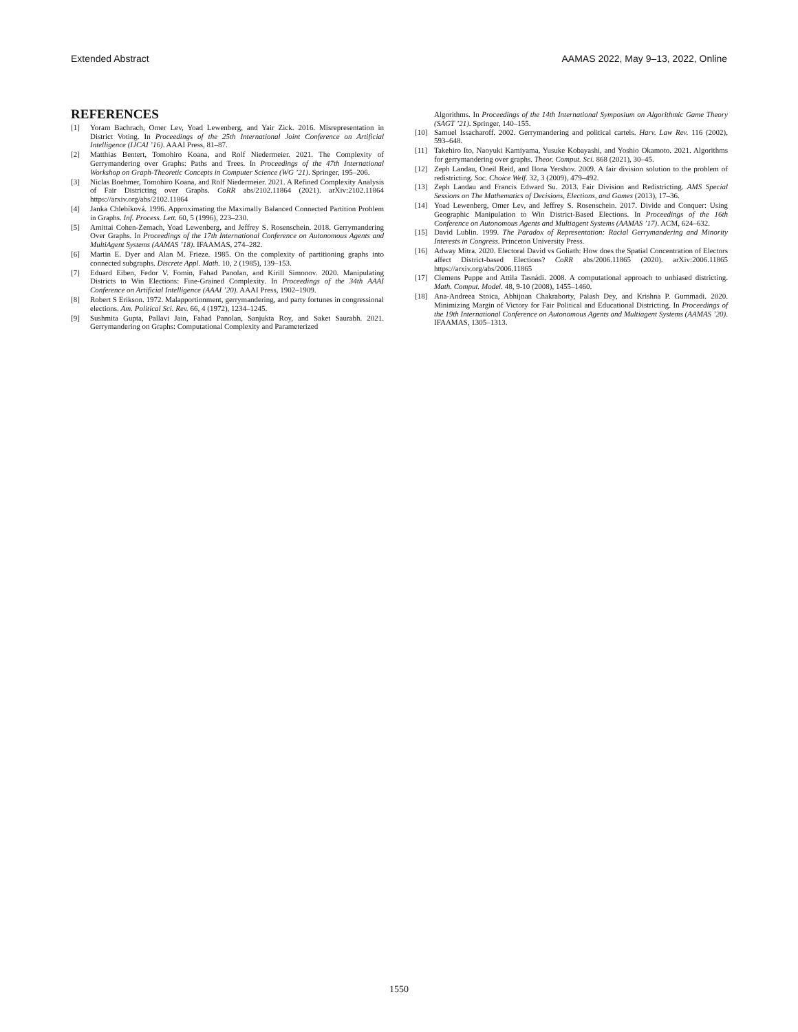Extended Abstract AAMAS 2022, May 9–13, 2022, Online
REFERENCES
[1] Yoram Bachrach, Omer Lev, Yoad Lewenberg, and Yair Zick. 2016. Misrepresentation in District Voting. In Proceedings of the 25th International Joint Conference on Artificial Intelligence (IJCAI ’16). AAAI Press, 81–87.
[2] Matthias Bentert, Tomohiro Koana, and Rolf Niedermeier. 2021. The Complexity of Gerrymandering over Graphs: Paths and Trees. In Proceedings of the 47th International Workshop on Graph-Theoretic Concepts in Computer Science (WG ’21). Springer, 195–206.
[3] Niclas Boehmer, Tomohiro Koana, and Rolf Niedermeier. 2021. A Refined Complexity Analysis of Fair Districting over Graphs. CoRR abs/2102.11864 (2021). arXiv:2102.11864 https://arxiv.org/abs/2102.11864
[4] Janka Chlebíková. 1996. Approximating the Maximally Balanced Connected Partition Problem in Graphs. Inf. Process. Lett. 60, 5 (1996), 223–230.
[5] Amittai Cohen-Zemach, Yoad Lewenberg, and Jeffrey S. Rosenschein. 2018. Gerrymandering Over Graphs. In Proceedings of the 17th International Conference on Autonomous Agents and MultiAgent Systems (AAMAS ’18). IFAAMAS, 274–282.
[6] Martin E. Dyer and Alan M. Frieze. 1985. On the complexity of partitioning graphs into connected subgraphs. Discrete Appl. Math. 10, 2 (1985), 139–153.
[7] Eduard Eiben, Fedor V. Fomin, Fahad Panolan, and Kirill Simonov. 2020. Manipulating Districts to Win Elections: Fine-Grained Complexity. In Proceedings of the 34th AAAI Conference on Artificial Intelligence (AAAI ’20). AAAI Press, 1902–1909.
[8] Robert S Erikson. 1972. Malapportionment, gerrymandering, and party fortunes in congressional elections. Am. Political Sci. Rev. 66, 4 (1972), 1234–1245.
[9] Sushmita Gupta, Pallavi Jain, Fahad Panolan, Sanjukta Roy, and Saket Saurabh. 2021. Gerrymandering on Graphs: Computational Complexity and Parameterized
Algorithms. In Proceedings of the 14th International Symposium on Algorithmic Game Theory (SAGT ’21). Springer, 140–155.
[10] Samuel Issacharoff. 2002. Gerrymandering and political cartels. Harv. Law Rev. 116 (2002), 593–648.
[11] Takehiro Ito, Naoyuki Kamiyama, Yusuke Kobayashi, and Yoshio Okamoto. 2021. Algorithms for gerrymandering over graphs. Theor. Comput. Sci. 868 (2021), 30–45.
[12] Zeph Landau, Oneil Reid, and Ilona Yershov. 2009. A fair division solution to the problem of redistricting. Soc. Choice Welf. 32, 3 (2009), 479–492.
[13] Zeph Landau and Francis Edward Su. 2013. Fair Division and Redistricting. AMS Special Sessions on The Mathematics of Decisions, Elections, and Games (2013), 17–36.
[14] Yoad Lewenberg, Omer Lev, and Jeffrey S. Rosenschein. 2017. Divide and Conquer: Using Geographic Manipulation to Win District-Based Elections. In Proceedings of the 16th Conference on Autonomous Agents and Multiagent Systems (AAMAS ’17). ACM, 624–632.
[15] David Lublin. 1999. The Paradox of Representation: Racial Gerrymandering and Minority Interests in Congress. Princeton University Press.
[16] Adway Mitra. 2020. Electoral David vs Goliath: How does the Spatial Concentration of Electors affect District-based Elections? CoRR abs/2006.11865 (2020). arXiv:2006.11865 https://arxiv.org/abs/2006.11865
[17] Clemens Puppe and Attila Tasnádi. 2008. A computational approach to unbiased districting. Math. Comput. Model. 48, 9-10 (2008), 1455–1460.
[18] Ana-Andreea Stoica, Abhijnan Chakraborty, Palash Dey, and Krishna P. Gummadi. 2020. Minimizing Margin of Victory for Fair Political and Educational Districting. In Proceedings of the 19th International Conference on Autonomous Agents and Multiagent Systems (AAMAS ’20). IFAAMAS, 1305–1313.
1550